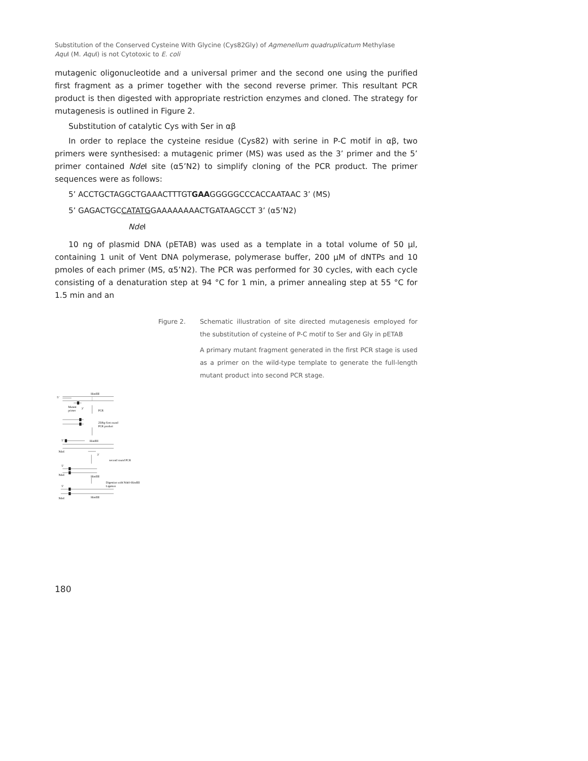Substitution of the Conserved Cysteine With Glycine (Cys82Gly) of Agmenellum quadruplicatum Methylase
Aqu I (M. Aqu I) is not Cytotoxic to E. coli
mutagenic oligonucleotide and a universal primer and the second one using the purified first fragment as a primer together with the second reverse primer. This resultant PCR product is then digested with appropriate restriction enzymes and cloned. The strategy for mutagenesis is outlined in Figure 2.
Substitution of catalytic Cys with Ser in αβ
In order to replace the cysteine residue (Cys82) with serine in P-C motif in αβ, two primers were synthesised: a mutagenic primer (MS) was used as the 3’ primer and the 5’ primer contained Nde I site (α5’N2) to simplify cloning of the PCR product. The primer sequences were as follows:
5’ ACCTGCTAGGCTGAAACTTTGTGAAGGGGGCCCACCAATAAC 3’ (MS)
5’ GAGACTGCCATATGGAAAAAAAACTGATAAGCCT 3’ (α5’N2)
Nde I
10 ng of plasmid DNA (pETAB) was used as a template in a total volume of 50 μl, containing 1 unit of Vent DNA polymerase, polymerase buffer, 200 μM of dNTPs and 10 pmoles of each primer (MS, α5’N2). The PCR was performed for 30 cycles, with each cycle consisting of a denaturation step at 94 °C for 1 min, a primer annealing step at 55 °C for 1.5 min and an
5’
HindIII
Mutant
primer
3’
PCR
250bp first round
PCR product
5’
HindIII
NdeI
3’
second round PCR
5’
NdeI
HindIII
Digestion with NdeI+HindIII
Ligation
5’
HindIII
NdeI
Figure 2.
Schematic illustration of site directed mutagenesis employed for the substitution of cysteine of P-C motif to Ser and Gly in pETAB
A primary mutant fragment generated in the first PCR stage is used as a primer on the wild-type template to generate the full-length mutant product into second PCR stage.
180